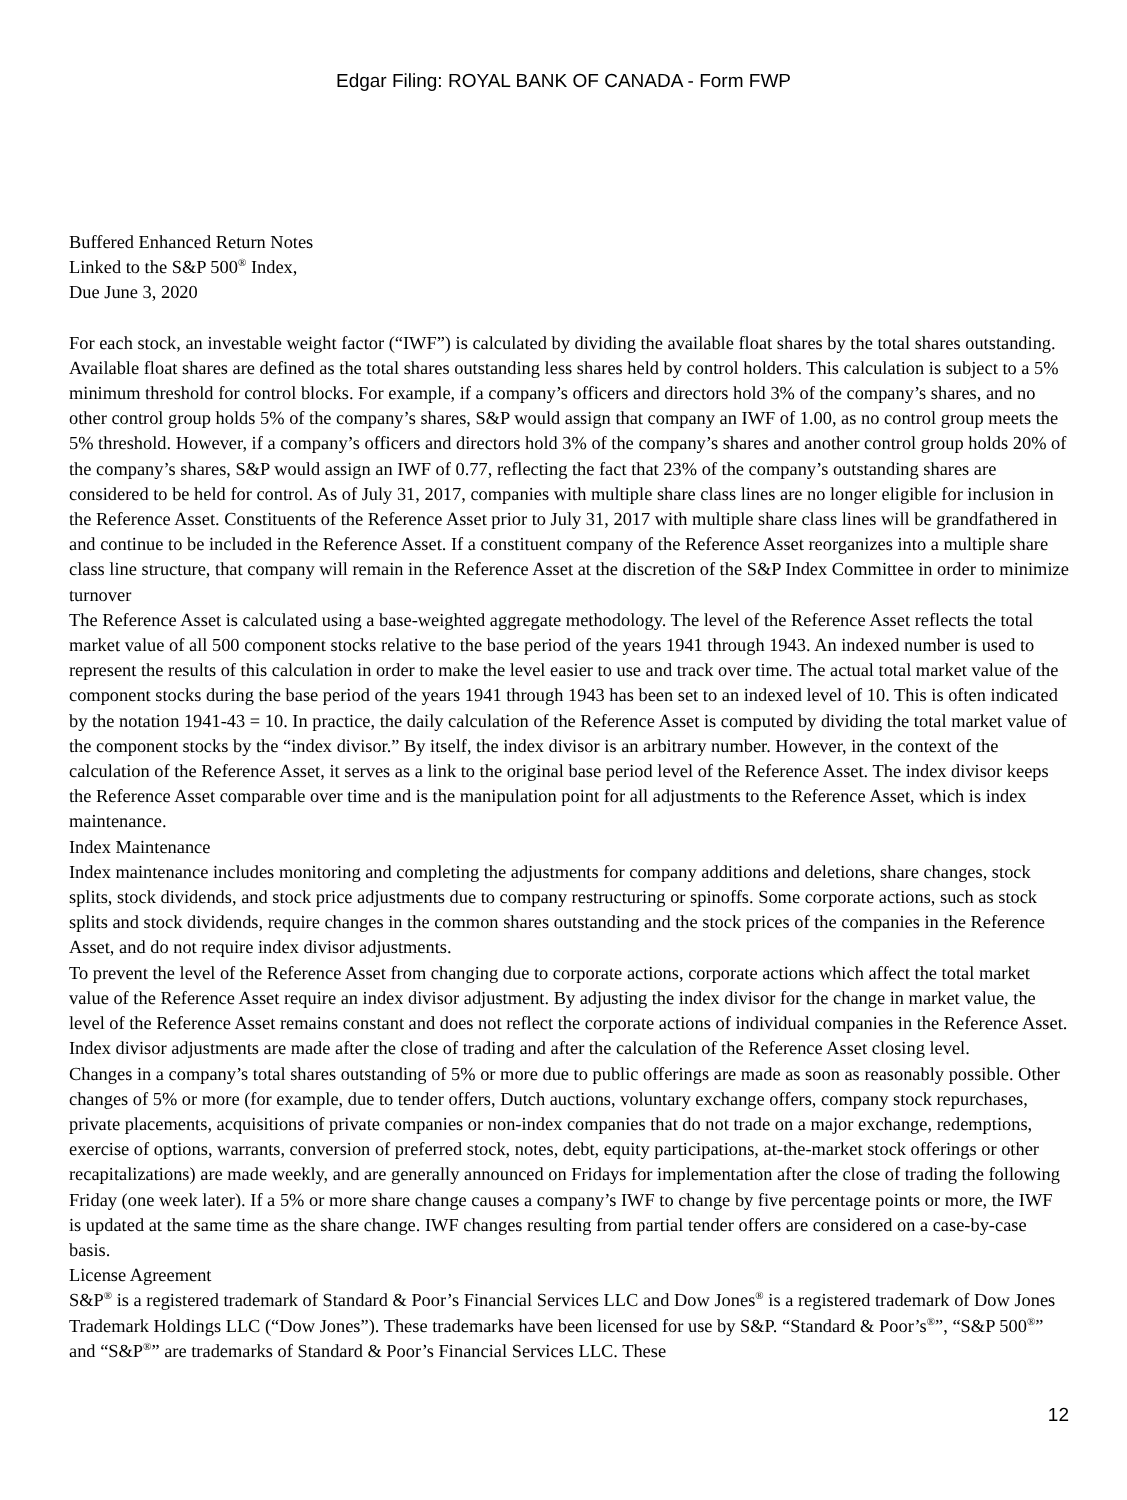Edgar Filing: ROYAL BANK OF CANADA - Form FWP
Buffered Enhanced Return Notes
Linked to the S&P 500<sup>®</sup> Index,
Due June 3, 2020
For each stock, an investable weight factor (“IWF”) is calculated by dividing the available float shares by the total shares outstanding. Available float shares are defined as the total shares outstanding less shares held by control holders. This calculation is subject to a 5% minimum threshold for control blocks. For example, if a company’s officers and directors hold 3% of the company’s shares, and no other control group holds 5% of the company’s shares, S&P would assign that company an IWF of 1.00, as no control group meets the 5% threshold. However, if a company’s officers and directors hold 3% of the company’s shares and another control group holds 20% of the company’s shares, S&P would assign an IWF of 0.77, reflecting the fact that 23% of the company’s outstanding shares are considered to be held for control. As of July 31, 2017, companies with multiple share class lines are no longer eligible for inclusion in the Reference Asset. Constituents of the Reference Asset prior to July 31, 2017 with multiple share class lines will be grandfathered in and continue to be included in the Reference Asset. If a constituent company of the Reference Asset reorganizes into a multiple share class line structure, that company will remain in the Reference Asset at the discretion of the S&P Index Committee in order to minimize turnover
The Reference Asset is calculated using a base-weighted aggregate methodology. The level of the Reference Asset reflects the total market value of all 500 component stocks relative to the base period of the years 1941 through 1943. An indexed number is used to represent the results of this calculation in order to make the level easier to use and track over time. The actual total market value of the component stocks during the base period of the years 1941 through 1943 has been set to an indexed level of 10. This is often indicated by the notation 1941-43 = 10. In practice, the daily calculation of the Reference Asset is computed by dividing the total market value of the component stocks by the “index divisor.” By itself, the index divisor is an arbitrary number. However, in the context of the calculation of the Reference Asset, it serves as a link to the original base period level of the Reference Asset. The index divisor keeps the Reference Asset comparable over time and is the manipulation point for all adjustments to the Reference Asset, which is index maintenance.
Index Maintenance
Index maintenance includes monitoring and completing the adjustments for company additions and deletions, share changes, stock splits, stock dividends, and stock price adjustments due to company restructuring or spinoffs. Some corporate actions, such as stock splits and stock dividends, require changes in the common shares outstanding and the stock prices of the companies in the Reference Asset, and do not require index divisor adjustments.
To prevent the level of the Reference Asset from changing due to corporate actions, corporate actions which affect the total market value of the Reference Asset require an index divisor adjustment. By adjusting the index divisor for the change in market value, the level of the Reference Asset remains constant and does not reflect the corporate actions of individual companies in the Reference Asset. Index divisor adjustments are made after the close of trading and after the calculation of the Reference Asset closing level.
Changes in a company’s total shares outstanding of 5% or more due to public offerings are made as soon as reasonably possible. Other changes of 5% or more (for example, due to tender offers, Dutch auctions, voluntary exchange offers, company stock repurchases, private placements, acquisitions of private companies or non-index companies that do not trade on a major exchange, redemptions, exercise of options, warrants, conversion of preferred stock, notes, debt, equity participations, at-the-market stock offerings or other recapitalizations) are made weekly, and are generally announced on Fridays for implementation after the close of trading the following Friday (one week later). If a 5% or more share change causes a company’s IWF to change by five percentage points or more, the IWF is updated at the same time as the share change. IWF changes resulting from partial tender offers are considered on a case-by-case basis.
License Agreement
S&P<sup>®</sup> is a registered trademark of Standard & Poor’s Financial Services LLC and Dow Jones<sup>®</sup> is a registered trademark of Dow Jones Trademark Holdings LLC (“Dow Jones”). These trademarks have been licensed for use by S&P. “Standard & Poor’s<sup>®</sup>”, “S&P 500<sup>®</sup>” and “S&P<sup>®</sup>” are trademarks of Standard & Poor’s Financial Services LLC. These
12